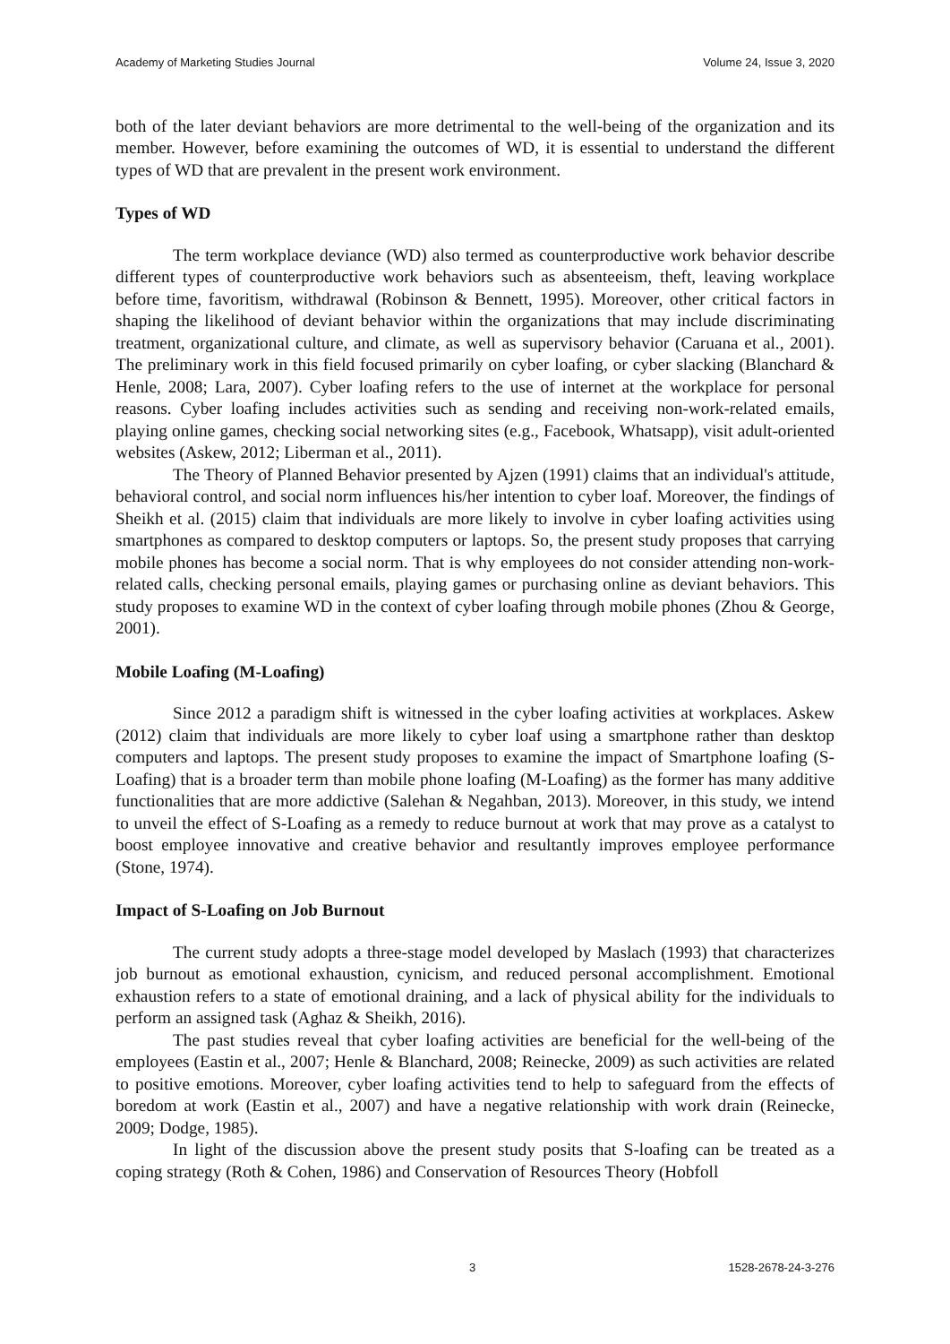Academy of Marketing Studies Journal Volume 24, Issue 3, 2020
both of the later deviant behaviors are more detrimental to the well-being of the organization and its member. However, before examining the outcomes of WD, it is essential to understand the different types of WD that are prevalent in the present work environment.
Types of WD
The term workplace deviance (WD) also termed as counterproductive work behavior describe different types of counterproductive work behaviors such as absenteeism, theft, leaving workplace before time, favoritism, withdrawal (Robinson & Bennett, 1995). Moreover, other critical factors in shaping the likelihood of deviant behavior within the organizations that may include discriminating treatment, organizational culture, and climate, as well as supervisory behavior (Caruana et al., 2001). The preliminary work in this field focused primarily on cyber loafing, or cyber slacking (Blanchard & Henle, 2008; Lara, 2007). Cyber loafing refers to the use of internet at the workplace for personal reasons. Cyber loafing includes activities such as sending and receiving non-work-related emails, playing online games, checking social networking sites (e.g., Facebook, Whatsapp), visit adult-oriented websites (Askew, 2012; Liberman et al., 2011).
The Theory of Planned Behavior presented by Ajzen (1991) claims that an individual's attitude, behavioral control, and social norm influences his/her intention to cyber loaf. Moreover, the findings of Sheikh et al. (2015) claim that individuals are more likely to involve in cyber loafing activities using smartphones as compared to desktop computers or laptops. So, the present study proposes that carrying mobile phones has become a social norm. That is why employees do not consider attending non-work-related calls, checking personal emails, playing games or purchasing online as deviant behaviors. This study proposes to examine WD in the context of cyber loafing through mobile phones (Zhou & George, 2001).
Mobile Loafing (M-Loafing)
Since 2012 a paradigm shift is witnessed in the cyber loafing activities at workplaces. Askew (2012) claim that individuals are more likely to cyber loaf using a smartphone rather than desktop computers and laptops. The present study proposes to examine the impact of Smartphone loafing (S-Loafing) that is a broader term than mobile phone loafing (M-Loafing) as the former has many additive functionalities that are more addictive (Salehan & Negahban, 2013). Moreover, in this study, we intend to unveil the effect of S-Loafing as a remedy to reduce burnout at work that may prove as a catalyst to boost employee innovative and creative behavior and resultantly improves employee performance (Stone, 1974).
Impact of S-Loafing on Job Burnout
The current study adopts a three-stage model developed by Maslach (1993) that characterizes job burnout as emotional exhaustion, cynicism, and reduced personal accomplishment. Emotional exhaustion refers to a state of emotional draining, and a lack of physical ability for the individuals to perform an assigned task (Aghaz & Sheikh, 2016).
The past studies reveal that cyber loafing activities are beneficial for the well-being of the employees (Eastin et al., 2007; Henle & Blanchard, 2008; Reinecke, 2009) as such activities are related to positive emotions. Moreover, cyber loafing activities tend to help to safeguard from the effects of boredom at work (Eastin et al., 2007) and have a negative relationship with work drain (Reinecke, 2009; Dodge, 1985).
In light of the discussion above the present study posits that S-loafing can be treated as a coping strategy (Roth & Cohen, 1986) and Conservation of Resources Theory (Hobfoll
3 1528-2678-24-3-276